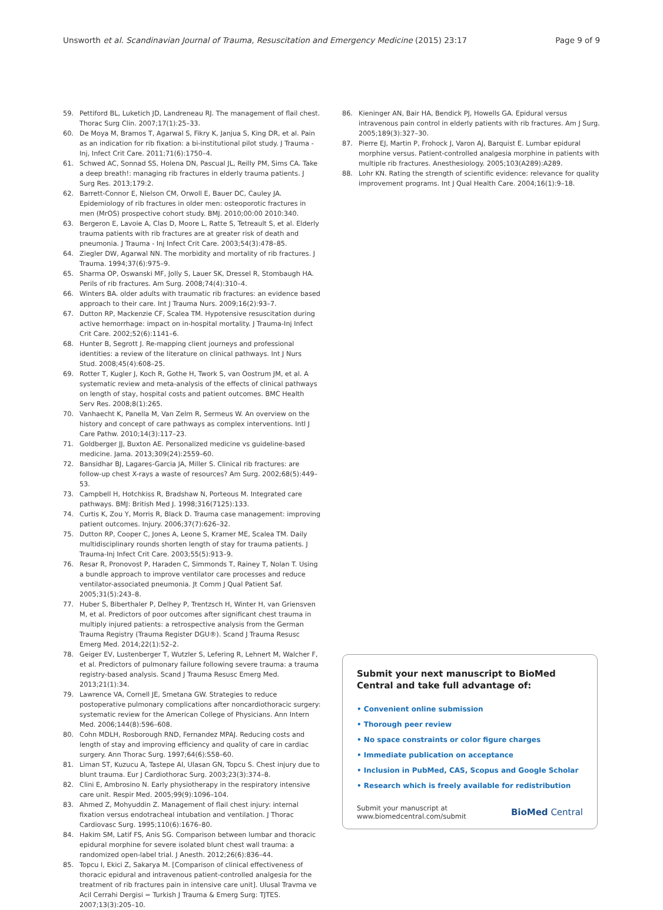Unsworth et al. Scandinavian Journal of Trauma, Resuscitation and Emergency Medicine (2015) 23:17 Page 9 of 9
59. Pettiford BL, Luketich JD, Landreneau RJ. The management of flail chest. Thorac Surg Clin. 2007;17(1):25–33.
60. De Moya M, Bramos T, Agarwal S, Fikry K, Janjua S, King DR, et al. Pain as an indication for rib fixation: a bi-institutional pilot study. J Trauma - Inj, Infect Crit Care. 2011;71(6):1750–4.
61. Schwed AC, Sonnad SS, Holena DN, Pascual JL, Reilly PM, Sims CA. Take a deep breath!: managing rib fractures in elderly trauma patients. J Surg Res. 2013;179:2.
62. Barrett-Connor E, Nielson CM, Orwoll E, Bauer DC, Cauley JA. Epidemiology of rib fractures in older men: osteoporotic fractures in men (MrOS) prospective cohort study. BMJ. 2010;00:00 2010:340.
63. Bergeron E, Lavoie A, Clas D, Moore L, Ratte S, Tetreault S, et al. Elderly trauma patients with rib fractures are at greater risk of death and pneumonia. J Trauma - Inj Infect Crit Care. 2003;54(3):478–85.
64. Ziegler DW, Agarwal NN. The morbidity and mortality of rib fractures. J Trauma. 1994;37(6):975–9.
65. Sharma OP, Oswanski MF, Jolly S, Lauer SK, Dressel R, Stombaugh HA. Perils of rib fractures. Am Surg. 2008;74(4):310–4.
66. Winters BA. older adults with traumatic rib fractures: an evidence based approach to their care. Int J Trauma Nurs. 2009;16(2):93–7.
67. Dutton RP, Mackenzie CF, Scalea TM. Hypotensive resuscitation during active hemorrhage: impact on in-hospital mortality. J Trauma-Inj Infect Crit Care. 2002;52(6):1141–6.
68. Hunter B, Segrott J. Re-mapping client journeys and professional identities: a review of the literature on clinical pathways. Int J Nurs Stud. 2008;45(4):608–25.
69. Rotter T, Kugler J, Koch R, Gothe H, Twork S, van Oostrum JM, et al. A systematic review and meta-analysis of the effects of clinical pathways on length of stay, hospital costs and patient outcomes. BMC Health Serv Res. 2008;8(1):265.
70. Vanhaecht K, Panella M, Van Zelm R, Sermeus W. An overview on the history and concept of care pathways as complex interventions. Intl J Care Pathw. 2010;14(3):117–23.
71. Goldberger JJ, Buxton AE. Personalized medicine vs guideline-based medicine. Jama. 2013;309(24):2559–60.
72. Bansidhar BJ, Lagares-Garcia JA, Miller S. Clinical rib fractures: are follow-up chest X-rays a waste of resources? Am Surg. 2002;68(5):449–53.
73. Campbell H, Hotchkiss R, Bradshaw N, Porteous M. Integrated care pathways. BMJ: British Med J. 1998;316(7125):133.
74. Curtis K, Zou Y, Morris R, Black D. Trauma case management: improving patient outcomes. Injury. 2006;37(7):626–32.
75. Dutton RP, Cooper C, Jones A, Leone S, Kramer ME, Scalea TM. Daily multidisciplinary rounds shorten length of stay for trauma patients. J Trauma-Inj Infect Crit Care. 2003;55(5):913–9.
76. Resar R, Pronovost P, Haraden C, Simmonds T, Rainey T, Nolan T. Using a bundle approach to improve ventilator care processes and reduce ventilator-associated pneumonia. Jt Comm J Qual Patient Saf. 2005;31(5):243–8.
77. Huber S, Biberthaler P, Delhey P, Trentzsch H, Winter H, van Griensven M, et al. Predictors of poor outcomes after significant chest trauma in multiply injured patients: a retrospective analysis from the German Trauma Registry (Trauma Register DGU®). Scand J Trauma Resusc Emerg Med. 2014;22(1):52–2.
78. Geiger EV, Lustenberger T, Wutzler S, Lefering R, Lehnert M, Walcher F, et al. Predictors of pulmonary failure following severe trauma: a trauma registry-based analysis. Scand J Trauma Resusc Emerg Med. 2013;21(1):34.
79. Lawrence VA, Cornell JE, Smetana GW. Strategies to reduce postoperative pulmonary complications after noncardiothoracic surgery: systematic review for the American College of Physicians. Ann Intern Med. 2006;144(8):596–608.
80. Cohn MDLH, Rosborough RND, Fernandez MPAJ. Reducing costs and length of stay and improving efficiency and quality of care in cardiac surgery. Ann Thorac Surg. 1997;64(6):S58–60.
81. Liman ST, Kuzucu A, Tastepe AI, Ulasan GN, Topcu S. Chest injury due to blunt trauma. Eur J Cardiothorac Surg. 2003;23(3):374–8.
82. Clini E, Ambrosino N. Early physiotherapy in the respiratory intensive care unit. Respir Med. 2005;99(9):1096–104.
83. Ahmed Z, Mohyuddin Z. Management of flail chest injury: internal fixation versus endotracheal intubation and ventilation. J Thorac Cardiovasc Surg. 1995;110(6):1676–80.
84. Hakim SM, Latif FS, Anis SG. Comparison between lumbar and thoracic epidural morphine for severe isolated blunt chest wall trauma: a randomized open-label trial. J Anesth. 2012;26(6):836–44.
85. Topcu I, Ekici Z, Sakarya M. [Comparison of clinical effectiveness of thoracic epidural and intravenous patient-controlled analgesia for the treatment of rib fractures pain in intensive care unit]. Ulusal Travma ve Acil Cerrahi Dergisi = Turkish J Trauma & Emerg Surg: TJTES. 2007;13(3):205–10.
86. Kieninger AN, Bair HA, Bendick PJ, Howells GA. Epidural versus intravenous pain control in elderly patients with rib fractures. Am J Surg. 2005;189(3):327–30.
87. Pierre EJ, Martin P, Frohock J, Varon AJ, Barquist E. Lumbar epidural morphine versus. Patient-controlled analgesia morphine in patients with multiple rib fractures. Anesthesiology. 2005;103(A289):A289.
88. Lohr KN. Rating the strength of scientific evidence: relevance for quality improvement programs. Int J Qual Health Care. 2004;16(1):9–18.
Submit your next manuscript to BioMed Central and take full advantage of:
• Convenient online submission
• Thorough peer review
• No space constraints or color figure charges
• Immediate publication on acceptance
• Inclusion in PubMed, CAS, Scopus and Google Scholar
• Research which is freely available for redistribution
Submit your manuscript at
www.biomedcentral.com/submit BioMed Central